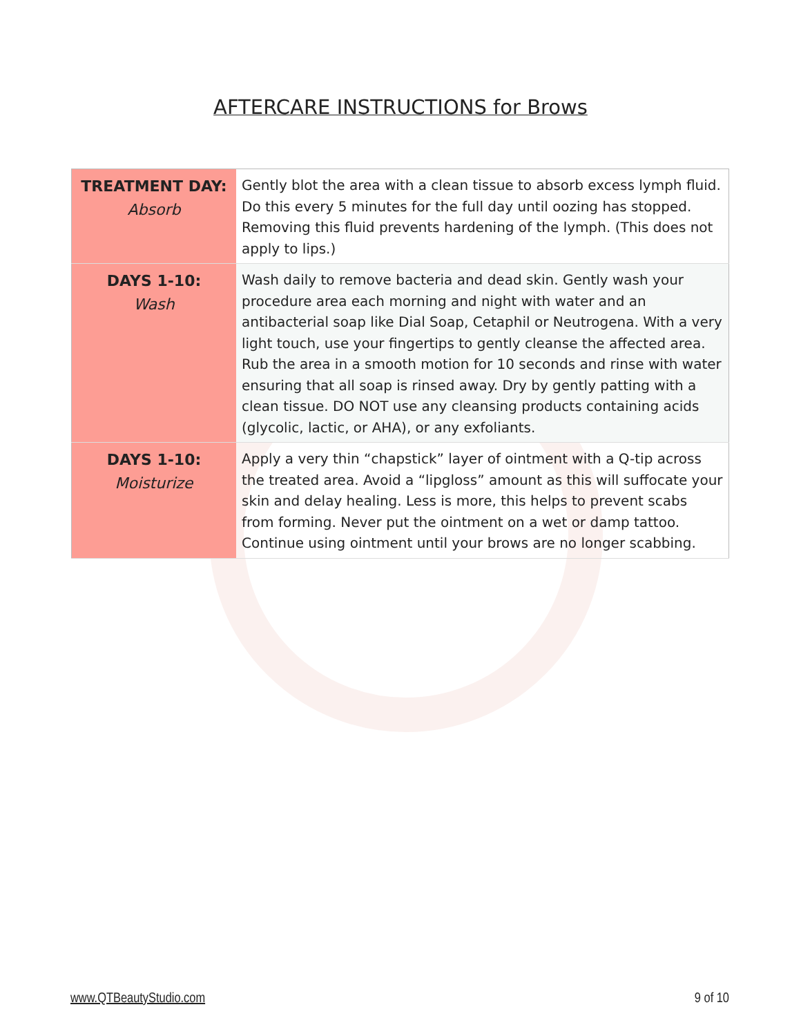AFTERCARE INSTRUCTIONS for Brows
| TREATMENT DAY: Absorb | Gently blot the area with a clean tissue to absorb excess lymph fluid. Do this every 5 minutes for the full day until oozing has stopped. Removing this fluid prevents hardening of the lymph. (This does not apply to lips.) |
| DAYS 1-10: Wash | Wash daily to remove bacteria and dead skin. Gently wash your procedure area each morning and night with water and an antibacterial soap like Dial Soap, Cetaphil or Neutrogena. With a very light touch, use your fingertips to gently cleanse the affected area. Rub the area in a smooth motion for 10 seconds and rinse with water ensuring that all soap is rinsed away. Dry by gently patting with a clean tissue. DO NOT use any cleansing products containing acids (glycolic, lactic, or AHA), or any exfoliants. |
| DAYS 1-10: Moisturize | Apply a very thin “chapstick” layer of ointment with a Q-tip across the treated area. Avoid a “lipgloss” amount as this will suffocate your skin and delay healing. Less is more, this helps to prevent scabs from forming. Never put the ointment on a wet or damp tattoo. Continue using ointment until your brows are no longer scabbing. |
www.QTBeautyStudio.com 9 of 10